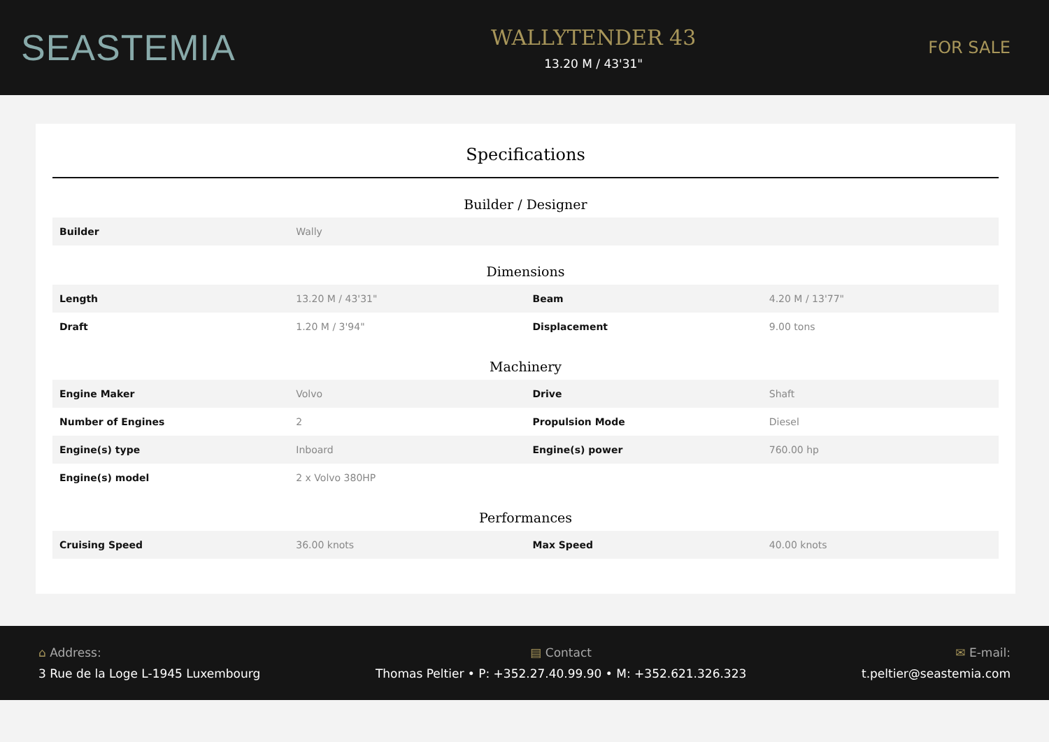SEASTEMIA
WALLYTENDER 43
13.20 M / 43'31"
FOR SALE
Specifications
Builder / Designer
| Builder | Wally | | |
Dimensions
| Length | 13.20 M / 43'31" | Beam | 4.20 M / 13'77" |
| Draft | 1.20 M / 3'94" | Displacement | 9.00 tons |
Machinery
| Engine Maker | Volvo | Drive | Shaft |
| Number of Engines | 2 | Propulsion Mode | Diesel |
| Engine(s) type | Inboard | Engine(s) power | 760.00 hp |
| Engine(s) model | 2 x Volvo 380HP | | |
Performances
| Cruising Speed | 36.00 knots | Max Speed | 40.00 knots |
⌂ Address:
3 Rue de la Loge L-1945 Luxembourg
▤ Contact
Thomas Peltier • P: +352.27.40.99.90 • M: +352.621.326.323
✉ E-mail:
t.peltier@seastemia.com